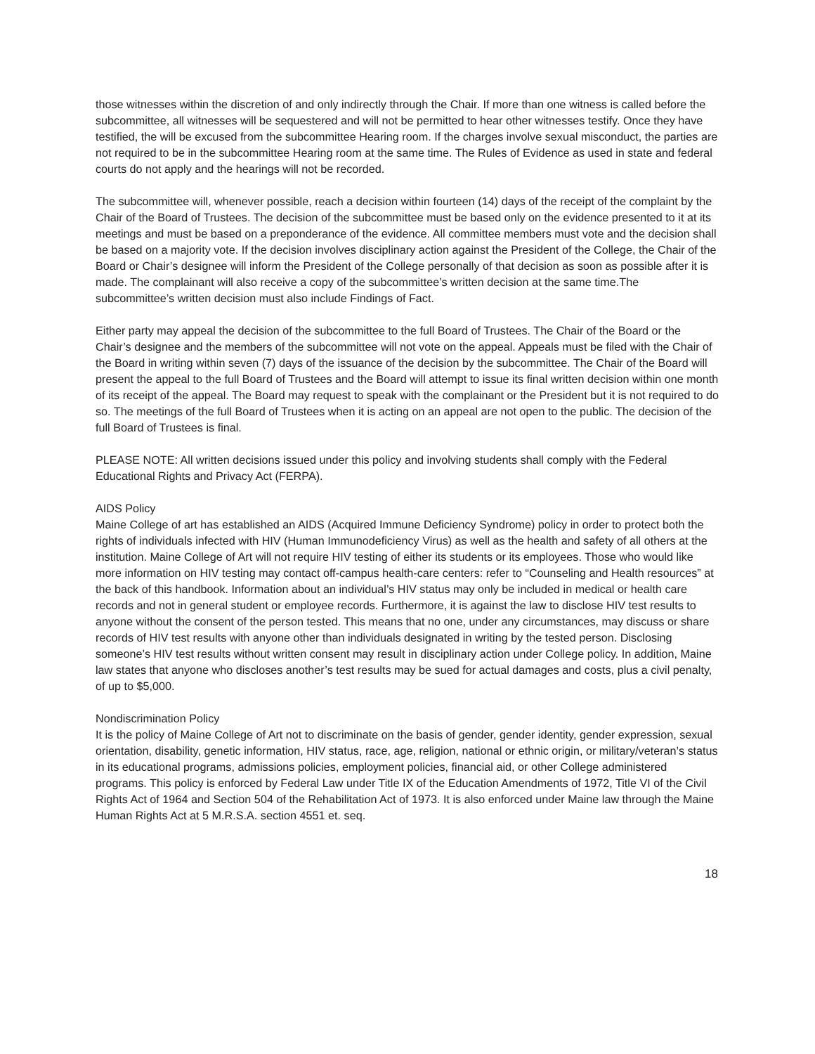those witnesses within the discretion of and only indirectly through the Chair. If more than one witness is called before the subcommittee, all witnesses will be sequestered and will not be permitted to hear other witnesses testify. Once they have testified, the will be excused from the subcommittee Hearing room. If the charges involve sexual misconduct, the parties are not required to be in the subcommittee Hearing room at the same time. The Rules of Evidence as used in state and federal courts do not apply and the hearings will not be recorded.
The subcommittee will, whenever possible, reach a decision within fourteen (14) days of the receipt of the complaint by the Chair of the Board of Trustees. The decision of the subcommittee must be based only on the evidence presented to it at its meetings and must be based on a preponderance of the evidence. All committee members must vote and the decision shall be based on a majority vote. If the decision involves disciplinary action against the President of the College, the Chair of the Board or Chair’s designee will inform the President of the College personally of that decision as soon as possible after it is made. The complainant will also receive a copy of the subcommittee’s written decision at the same time.The subcommittee’s written decision must also include Findings of Fact.
Either party may appeal the decision of the subcommittee to the full Board of Trustees. The Chair of the Board or the Chair’s designee and the members of the subcommittee will not vote on the appeal. Appeals must be filed with the Chair of the Board in writing within seven (7) days of the issuance of the decision by the subcommittee. The Chair of the Board will present the appeal to the full Board of Trustees and the Board will attempt to issue its final written decision within one month of its receipt of the appeal. The Board may request to speak with the complainant or the President but it is not required to do so. The meetings of the full Board of Trustees when it is acting on an appeal are not open to the public. The decision of the full Board of Trustees is final.
PLEASE NOTE: All written decisions issued under this policy and involving students shall comply with the Federal Educational Rights and Privacy Act (FERPA).
AIDS Policy
Maine College of art has established an AIDS (Acquired Immune Deficiency Syndrome) policy in order to protect both the rights of individuals infected with HIV (Human Immunodeficiency Virus) as well as the health and safety of all others at the institution. Maine College of Art will not require HIV testing of either its students or its employees. Those who would like more information on HIV testing may contact off-campus health-care centers: refer to “Counseling and Health resources” at the back of this handbook. Information about an individual’s HIV status may only be included in medical or health care records and not in general student or employee records. Furthermore, it is against the law to disclose HIV test results to anyone without the consent of the person tested. This means that no one, under any circumstances, may discuss or share records of HIV test results with anyone other than individuals designated in writing by the tested person. Disclosing someone’s HIV test results without written consent may result in disciplinary action under College policy. In addition, Maine law states that anyone who discloses another’s test results may be sued for actual damages and costs, plus a civil penalty, of up to $5,000.
Nondiscrimination Policy
It is the policy of Maine College of Art not to discriminate on the basis of gender, gender identity, gender expression, sexual orientation, disability, genetic information, HIV status, race, age, religion, national or ethnic origin, or military/veteran’s status in its educational programs, admissions policies, employment policies, financial aid, or other College administered programs. This policy is enforced by Federal Law under Title IX of the Education Amendments of 1972, Title VI of the Civil Rights Act of 1964 and Section 504 of the Rehabilitation Act of 1973. It is also enforced under Maine law through the Maine Human Rights Act at 5 M.R.S.A. section 4551 et. seq.
18